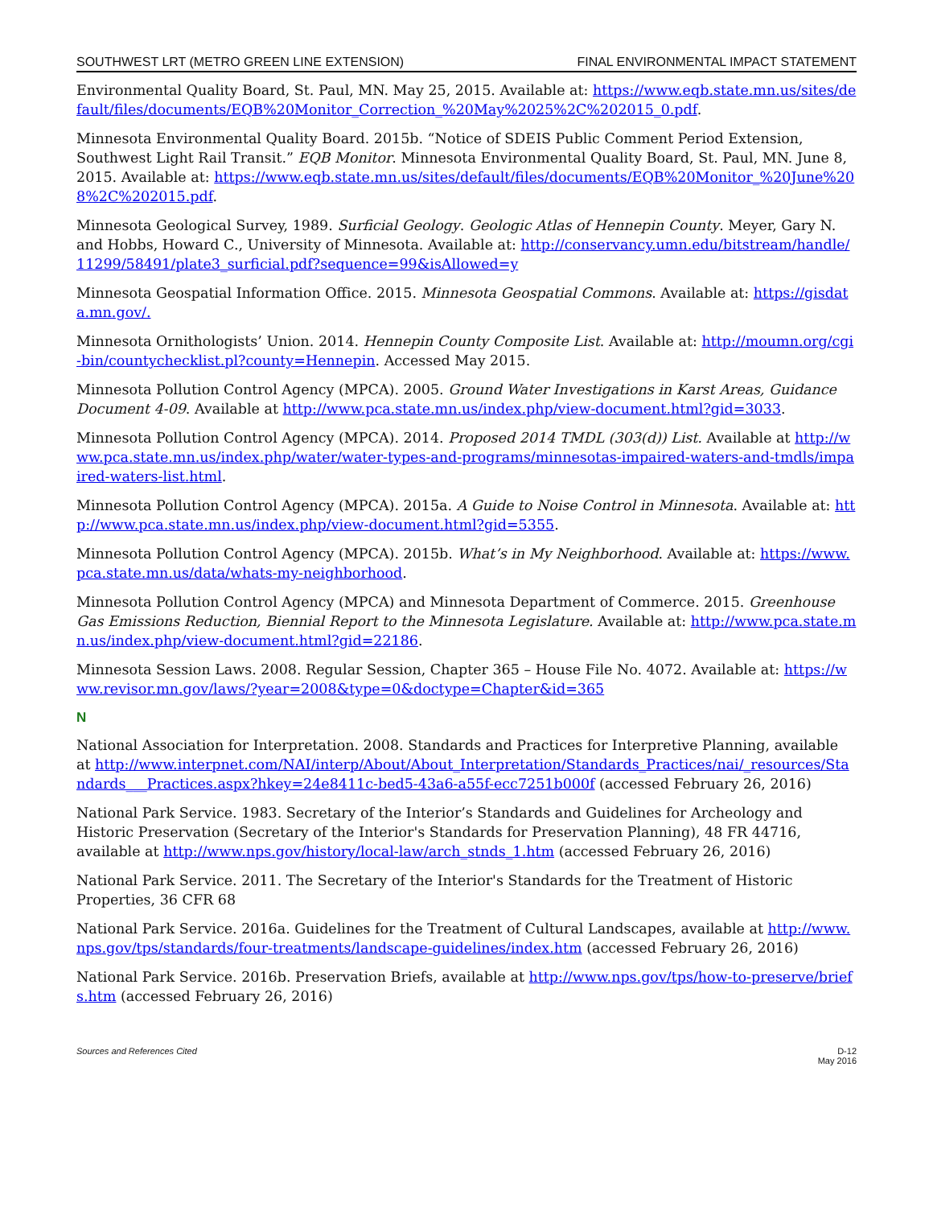SOUTHWEST LRT (METRO GREEN LINE EXTENSION) FINAL ENVIRONMENTAL IMPACT STATEMENT
Environmental Quality Board, St. Paul, MN. May 25, 2015. Available at: https://www.eqb.state.mn.us/sites/default/files/documents/EQB%20Monitor_Correction_%20May%2025%2C%202015_0.pdf.
Minnesota Environmental Quality Board. 2015b. “Notice of SDEIS Public Comment Period Extension, Southwest Light Rail Transit.” EQB Monitor. Minnesota Environmental Quality Board, St. Paul, MN. June 8, 2015. Available at: https://www.eqb.state.mn.us/sites/default/files/documents/EQB%20Monitor_%20June%208%2C%202015.pdf.
Minnesota Geological Survey, 1989. Surficial Geology. Geologic Atlas of Hennepin County. Meyer, Gary N. and Hobbs, Howard C., University of Minnesota. Available at: http://conservancy.umn.edu/bitstream/handle/11299/58491/plate3_surficial.pdf?sequence=99&isAllowed=y
Minnesota Geospatial Information Office. 2015. Minnesota Geospatial Commons. Available at: https://gisdata.mn.gov/.
Minnesota Ornithologists’ Union. 2014. Hennepin County Composite List. Available at: http://moumn.org/cgi-bin/countychecklist.pl?county=Hennepin. Accessed May 2015.
Minnesota Pollution Control Agency (MPCA). 2005. Ground Water Investigations in Karst Areas, Guidance Document 4-09. Available at http://www.pca.state.mn.us/index.php/view-document.html?gid=3033.
Minnesota Pollution Control Agency (MPCA). 2014. Proposed 2014 TMDL (303(d)) List. Available at http://www.pca.state.mn.us/index.php/water/water-types-and-programs/minnesotas-impaired-waters-and-tmdls/impaired-waters-list.html.
Minnesota Pollution Control Agency (MPCA). 2015a. A Guide to Noise Control in Minnesota. Available at: http://www.pca.state.mn.us/index.php/view-document.html?gid=5355.
Minnesota Pollution Control Agency (MPCA). 2015b. What’s in My Neighborhood. Available at: https://www.pca.state.mn.us/data/whats-my-neighborhood.
Minnesota Pollution Control Agency (MPCA) and Minnesota Department of Commerce. 2015. Greenhouse Gas Emissions Reduction, Biennial Report to the Minnesota Legislature. Available at: http://www.pca.state.mn.us/index.php/view-document.html?gid=22186.
Minnesota Session Laws. 2008. Regular Session, Chapter 365 – House File No. 4072. Available at: https://www.revisor.mn.gov/laws/?year=2008&type=0&doctype=Chapter&id=365
N
National Association for Interpretation. 2008. Standards and Practices for Interpretive Planning, available at http://www.interpnet.com/NAI/interp/About/About_Interpretation/Standards_Practices/nai/_resources/Standards___Practices.aspx?hkey=24e8411c-bed5-43a6-a55f-ecc7251b000f (accessed February 26, 2016)
National Park Service. 1983. Secretary of the Interior’s Standards and Guidelines for Archeology and Historic Preservation (Secretary of the Interior's Standards for Preservation Planning), 48 FR 44716, available at http://www.nps.gov/history/local-law/arch_stnds_1.htm (accessed February 26, 2016)
National Park Service. 2011. The Secretary of the Interior's Standards for the Treatment of Historic Properties, 36 CFR 68
National Park Service. 2016a. Guidelines for the Treatment of Cultural Landscapes, available at http://www.nps.gov/tps/standards/four-treatments/landscape-guidelines/index.htm (accessed February 26, 2016)
National Park Service. 2016b. Preservation Briefs, available at http://www.nps.gov/tps/how-to-preserve/briefs.htm (accessed February 26, 2016)
Sources and References Cited D-12
May 2016